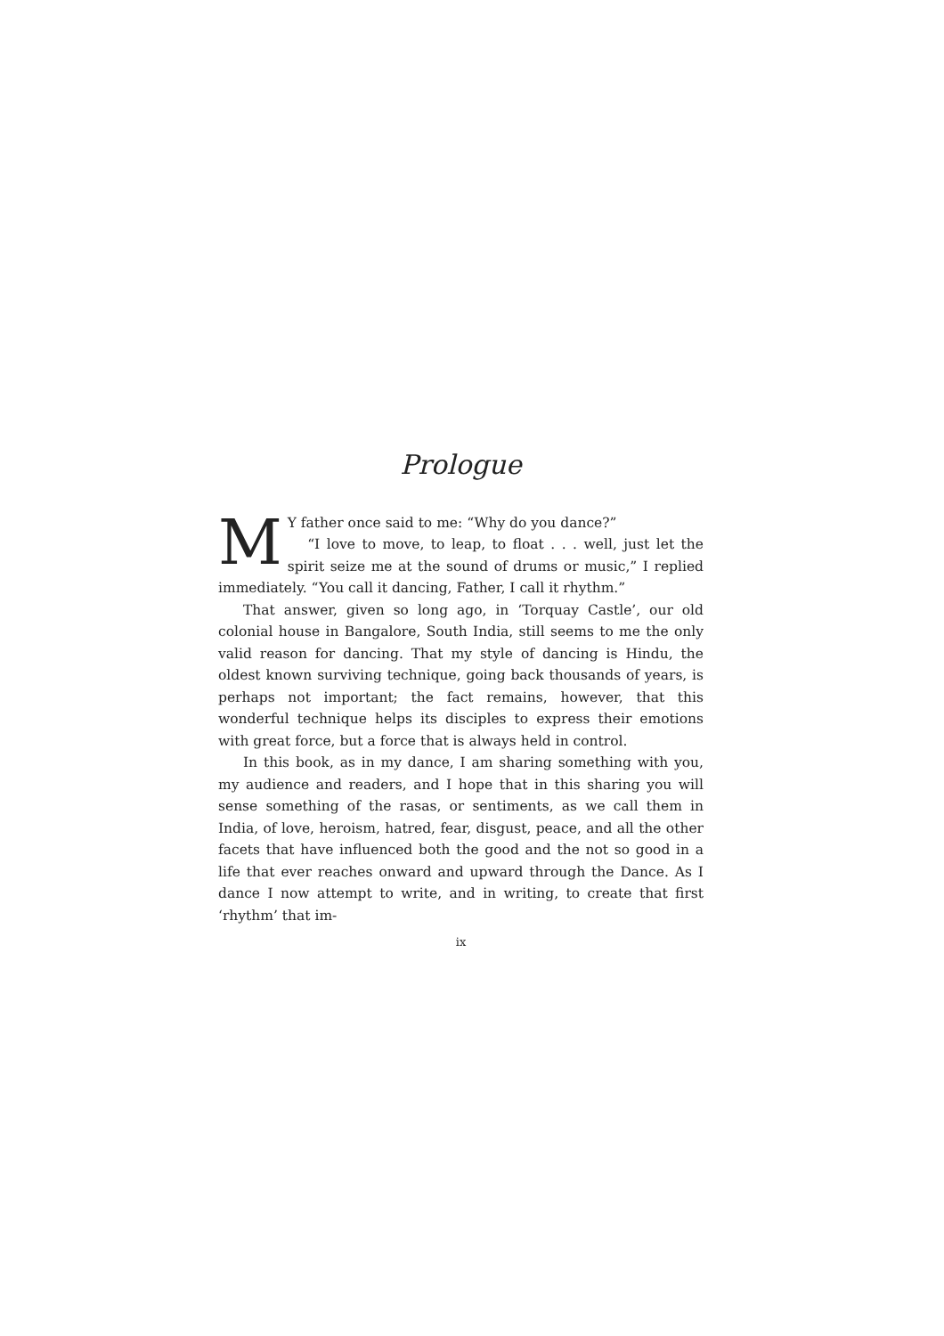Prologue
MY father once said to me: “Why do you dance?”
“I love to move, to leap, to float . . . well, just let the spirit seize me at the sound of drums or music,” I replied immediately. “You call it dancing, Father, I call it rhythm.”
That answer, given so long ago, in ‘Torquay Castle’, our old colonial house in Bangalore, South India, still seems to me the only valid reason for dancing. That my style of dancing is Hindu, the oldest known surviving technique, going back thousands of years, is perhaps not important; the fact remains, however, that this wonderful technique helps its disciples to express their emotions with great force, but a force that is always held in control.
In this book, as in my dance, I am sharing something with you, my audience and readers, and I hope that in this sharing you will sense something of the rasas, or sentiments, as we call them in India, of love, heroism, hatred, fear, disgust, peace, and all the other facets that have influenced both the good and the not so good in a life that ever reaches onward and upward through the Dance. As I dance I now attempt to write, and in writing, to create that first ‘rhythm’ that im-
ix